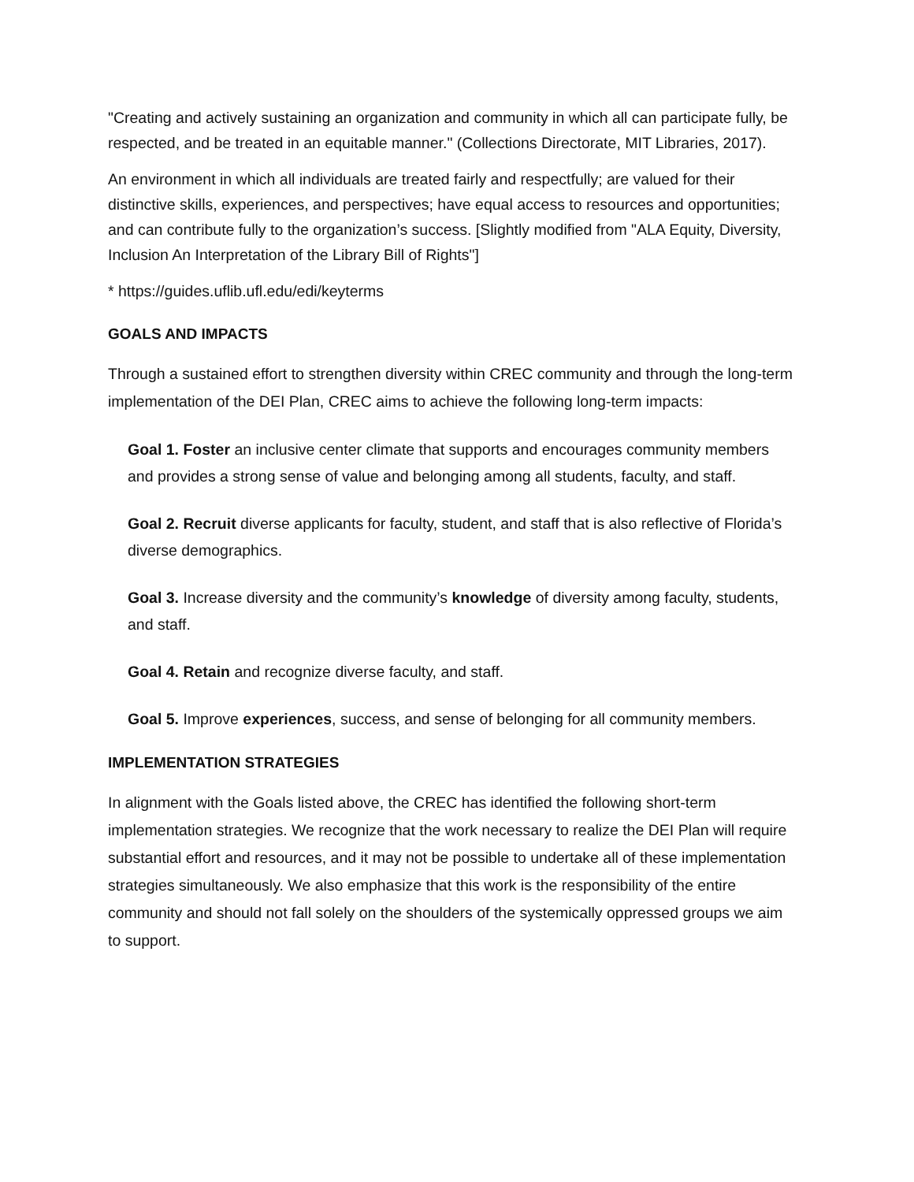"Creating and actively sustaining an organization and community in which all can participate fully, be respected, and be treated in an equitable manner." (Collections Directorate, MIT Libraries, 2017).
An environment in which all individuals are treated fairly and respectfully; are valued for their distinctive skills, experiences, and perspectives; have equal access to resources and opportunities; and can contribute fully to the organization’s success. [Slightly modified from "ALA Equity, Diversity, Inclusion An Interpretation of the Library Bill of Rights"]
* https://guides.uflib.ufl.edu/edi/keyterms
GOALS AND IMPACTS
Through a sustained effort to strengthen diversity within CREC community and through the long-term implementation of the DEI Plan, CREC aims to achieve the following long-term impacts:
Goal 1. Foster an inclusive center climate that supports and encourages community members and provides a strong sense of value and belonging among all students, faculty, and staff.
Goal 2. Recruit diverse applicants for faculty, student, and staff that is also reflective of Florida’s diverse demographics.
Goal 3. Increase diversity and the community’s knowledge of diversity among faculty, students, and staff.
Goal 4. Retain and recognize diverse faculty, and staff.
Goal 5. Improve experiences, success, and sense of belonging for all community members.
IMPLEMENTATION STRATEGIES
In alignment with the Goals listed above, the CREC has identified the following short-term implementation strategies. We recognize that the work necessary to realize the DEI Plan will require substantial effort and resources, and it may not be possible to undertake all of these implementation strategies simultaneously. We also emphasize that this work is the responsibility of the entire community and should not fall solely on the shoulders of the systemically oppressed groups we aim to support.